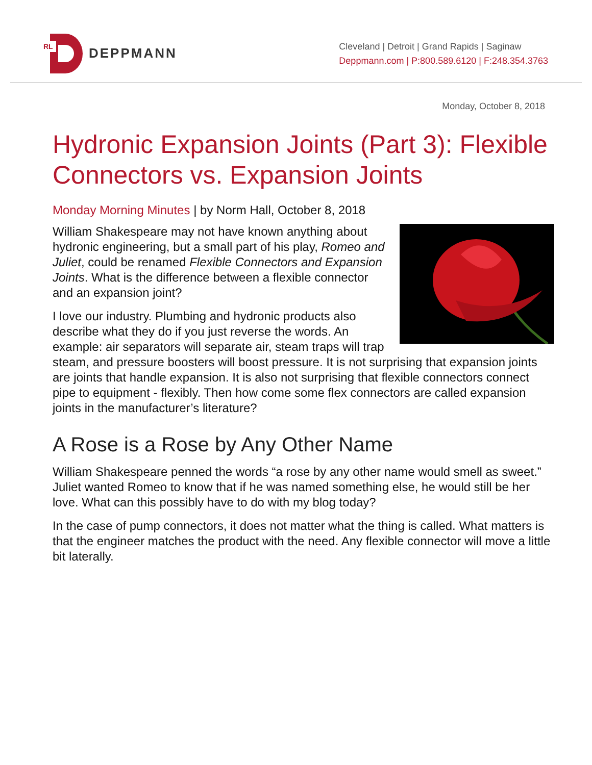RL
DEPPMANN
Cleveland | Detroit | Grand Rapids | Saginaw
Deppmann.com | P:800.589.6120 | F:248.354.3763
Monday, October 8, 2018
Hydronic Expansion Joints (Part 3): Flexible Connectors vs. Expansion Joints
Monday Morning Minutes | by Norm Hall, October 8, 2018
William Shakespeare may not have known anything about hydronic engineering, but a small part of his play, Romeo and Juliet, could be renamed Flexible Connectors and Expansion Joints. What is the difference between a flexible connector and an expansion joint?
I love our industry. Plumbing and hydronic products also describe what they do if you just reverse the words. An example: air separators will separate air, steam traps will trap steam, and pressure boosters will boost pressure. It is not surprising that expansion joints are joints that handle expansion. It is also not surprising that flexible connectors connect pipe to equipment - flexibly. Then how come some flex connectors are called expansion joints in the manufacturer’s literature?
A Rose is a Rose by Any Other Name
William Shakespeare penned the words “a rose by any other name would smell as sweet.” Juliet wanted Romeo to know that if he was named something else, he would still be her love. What can this possibly have to do with my blog today?
In the case of pump connectors, it does not matter what the thing is called. What matters is that the engineer matches the product with the need. Any flexible connector will move a little bit laterally.